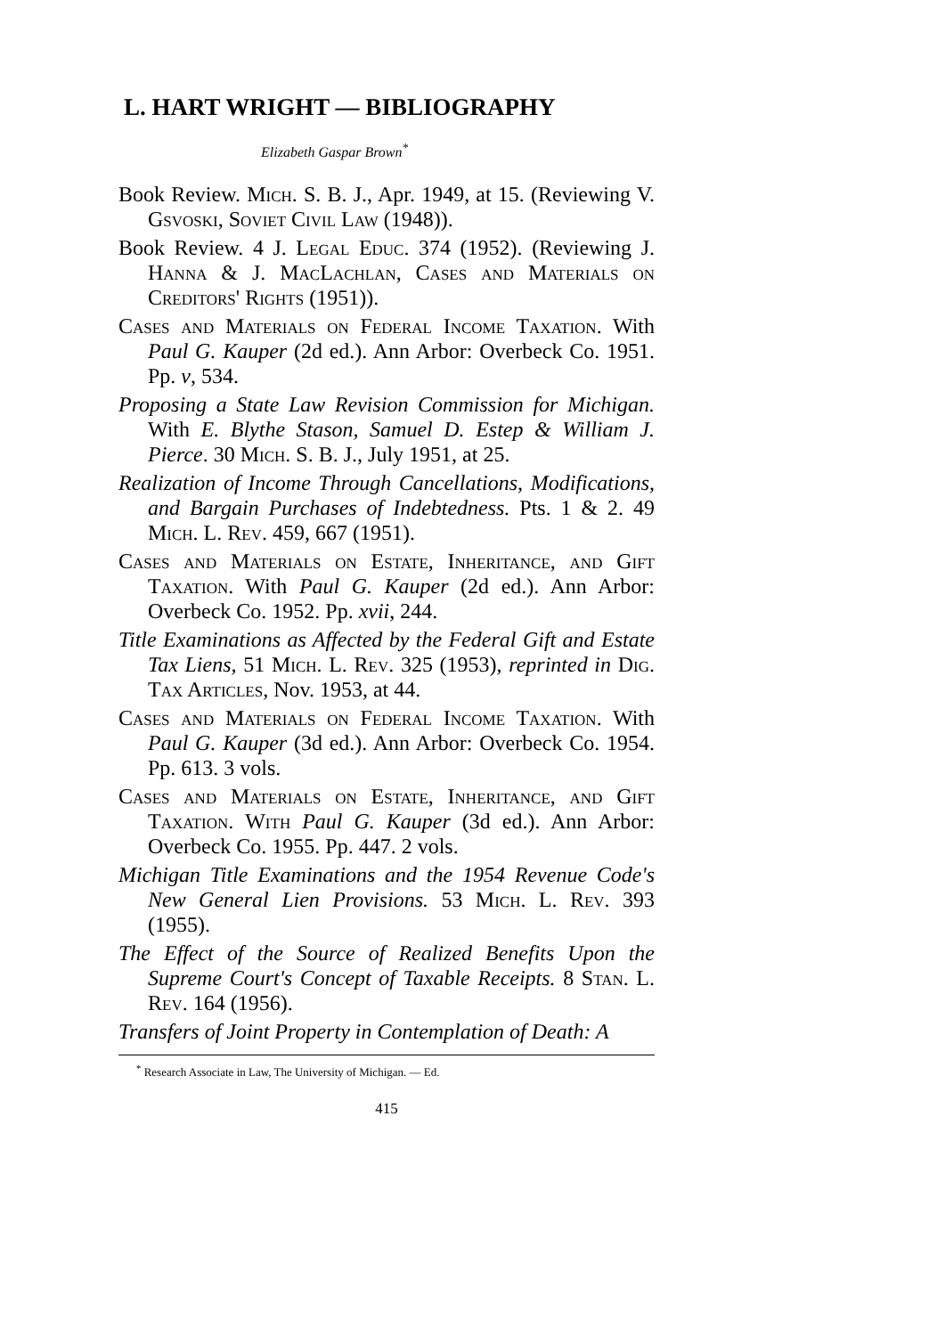L. HART WRIGHT — BIBLIOGRAPHY
Elizabeth Gaspar Brown<sup>*</sup>
Book Review. Mich. S. B. J., Apr. 1949, at 15. (Reviewing V. Gsvoski, Soviet Civil Law (1948)).
Book Review. 4 J. Legal Educ. 374 (1952). (Reviewing J. Hanna & J. MacLachlan, Cases and Materials on Creditors' Rights (1951)).
Cases and Materials on Federal Income Taxation. With Paul G. Kauper (2d ed.). Ann Arbor: Overbeck Co. 1951. Pp. v, 534.
Proposing a State Law Revision Commission for Michigan. With E. Blythe Stason, Samuel D. Estep & William J. Pierce. 30 Mich. S. B. J., July 1951, at 25.
Realization of Income Through Cancellations, Modifications, and Bargain Purchases of Indebtedness. Pts. 1 & 2. 49 Mich. L. Rev. 459, 667 (1951).
Cases and Materials on Estate, Inheritance, and Gift Taxation. With Paul G. Kauper (2d ed.). Ann Arbor: Overbeck Co. 1952. Pp. xvii, 244.
Title Examinations as Affected by the Federal Gift and Estate Tax Liens, 51 Mich. L. Rev. 325 (1953), reprinted in Dig. Tax Articles, Nov. 1953, at 44.
Cases and Materials on Federal Income Taxation. With Paul G. Kauper (3d ed.). Ann Arbor: Overbeck Co. 1954. Pp. 613. 3 vols.
Cases and Materials on Estate, Inheritance, and Gift Taxation. With Paul G. Kauper (3d ed.). Ann Arbor: Overbeck Co. 1955. Pp. 447. 2 vols.
Michigan Title Examinations and the 1954 Revenue Code's New General Lien Provisions. 53 Mich. L. Rev. 393 (1955).
The Effect of the Source of Realized Benefits Upon the Supreme Court's Concept of Taxable Receipts. 8 Stan. L. Rev. 164 (1956).
Transfers of Joint Property in Contemplation of Death: A
<sup>*</sup> Research Associate in Law, The University of Michigan. — Ed.
415